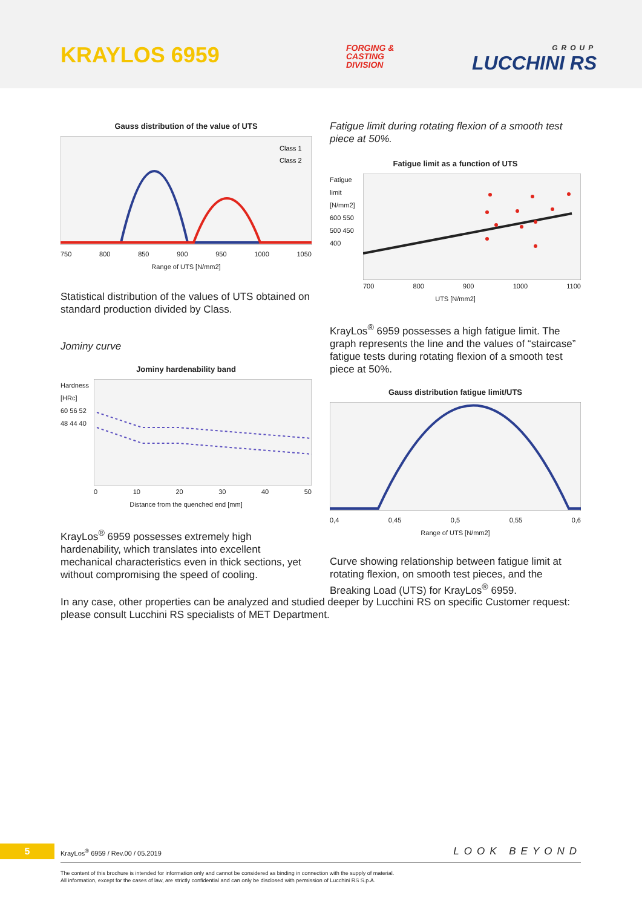KRAYLOS 6959
FORGING &
CASTING
DIVISION
GROUP
LUCCHINI RS
Gauss distribution of the value of UTS
Class 1
Class 2
750 800 850 900 950 1000 1050
Range of UTS [N/mm2]
Statistical distribution of the values of UTS obtained on standard production divided by Class.
Jominy curve
Jominy hardenability band
Hardness [HRc]
60 56 52 48 44 40
0 10 20 30 40 50
Distance from the quenched end [mm]
KrayLos<sup>®</sup> 6959 possesses extremely high hardenability, which translates into excellent mechanical characteristics even in thick sections, yet without compromising the speed of cooling.
Fatigue limit during rotating flexion of a smooth test piece at 50%.
Fatigue limit as a function of UTS
Fatigue limit [N/mm2]
600 550 500 450 400
700 800 900 1000 1100
UTS [N/mm2]
KrayLos<sup>®</sup> 6959 possesses a high fatigue limit. The graph represents the line and the values of “staircase” fatigue tests during rotating flexion of a smooth test piece at 50%.
Gauss distribution fatigue limit/UTS
0,4 0,45 0,5 0,55 0,6
Range of UTS [N/mm2]
Curve showing relationship between fatigue limit at rotating flexion, on smooth test pieces, and the Breaking Load (UTS) for KrayLos<sup>®</sup> 6959.
In any case, other properties can be analyzed and studied deeper by Lucchini RS on specific Customer request: please consult Lucchini RS specialists of MET Department.
5
KrayLos<sup>®</sup> 6959 / Rev.00 / 05.2019
LOOK BEYOND
The content of this brochure is intended for information only and cannot be considered as binding in connection with the supply of material.
All information, except for the cases of law, are strictly confidential and can only be disclosed with permission of Lucchini RS S.p.A.